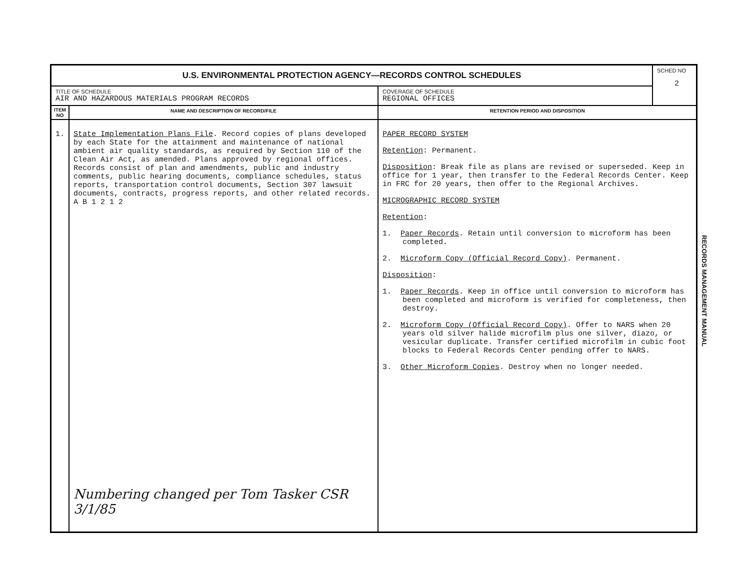| U.S. ENVIRONMENTAL PROTECTION AGENCY—RECORDS CONTROL SCHEDULES | | | SCHED NO 2 |
| TITLE OF SCHEDULE AIR AND HAZARDOUS MATERIALS PROGRAM RECORDS | | COVERAGE OF SCHEDULE REGIONAL OFFICES | |
| ITEM NO | NAME AND DESCRIPTION OF RECORD/FILE | RETENTION PERIOD AND DISPOSITION | |
| 1. | State Implementation Plans File . Record copies of plans developed by each State for the attainment and maintenance of national ambient air quality standards, as required by Section 110 of the Clean Air Act, as amended. Plans approved by regional offices. Records consist of plan and amendments, public and industry comments, public hearing documents, compliance schedules, status reports, transportation control documents, Section 307 lawsuit documents, contracts, progress reports, and other related records. A B 1 2 1 2 Numbering changed per Tom Tasker CSR 3/1/85 | PAPER RECORD SYSTEM Retention : Permanent. Disposition : Break file as plans are revised or superseded. Keep in office for 1 year, then transfer to the Federal Records Center. Keep in FRC for 20 years, then offer to the Regional Archives. MICROGRAPHIC RECORD SYSTEM Retention : 1. Paper Records . Retain until conversion to microform has been completed. 2. Microform Copy (Official Record Copy) . Permanent. Disposition : 1. Paper Records . Keep in office until conversion to microform has been completed and microform is verified for completeness, then destroy. 2. Microform Copy (Official Record Copy) . Offer to NARS when 20 years old silver halide microfilm plus one silver, diazo, or vesicular duplicate. Transfer certified microfilm in cubic foot blocks to Federal Records Center pending offer to NARS. 3. Other Microform Copies . Destroy when no longer needed. | |
RECORDS MANAGEMENT MANUAL